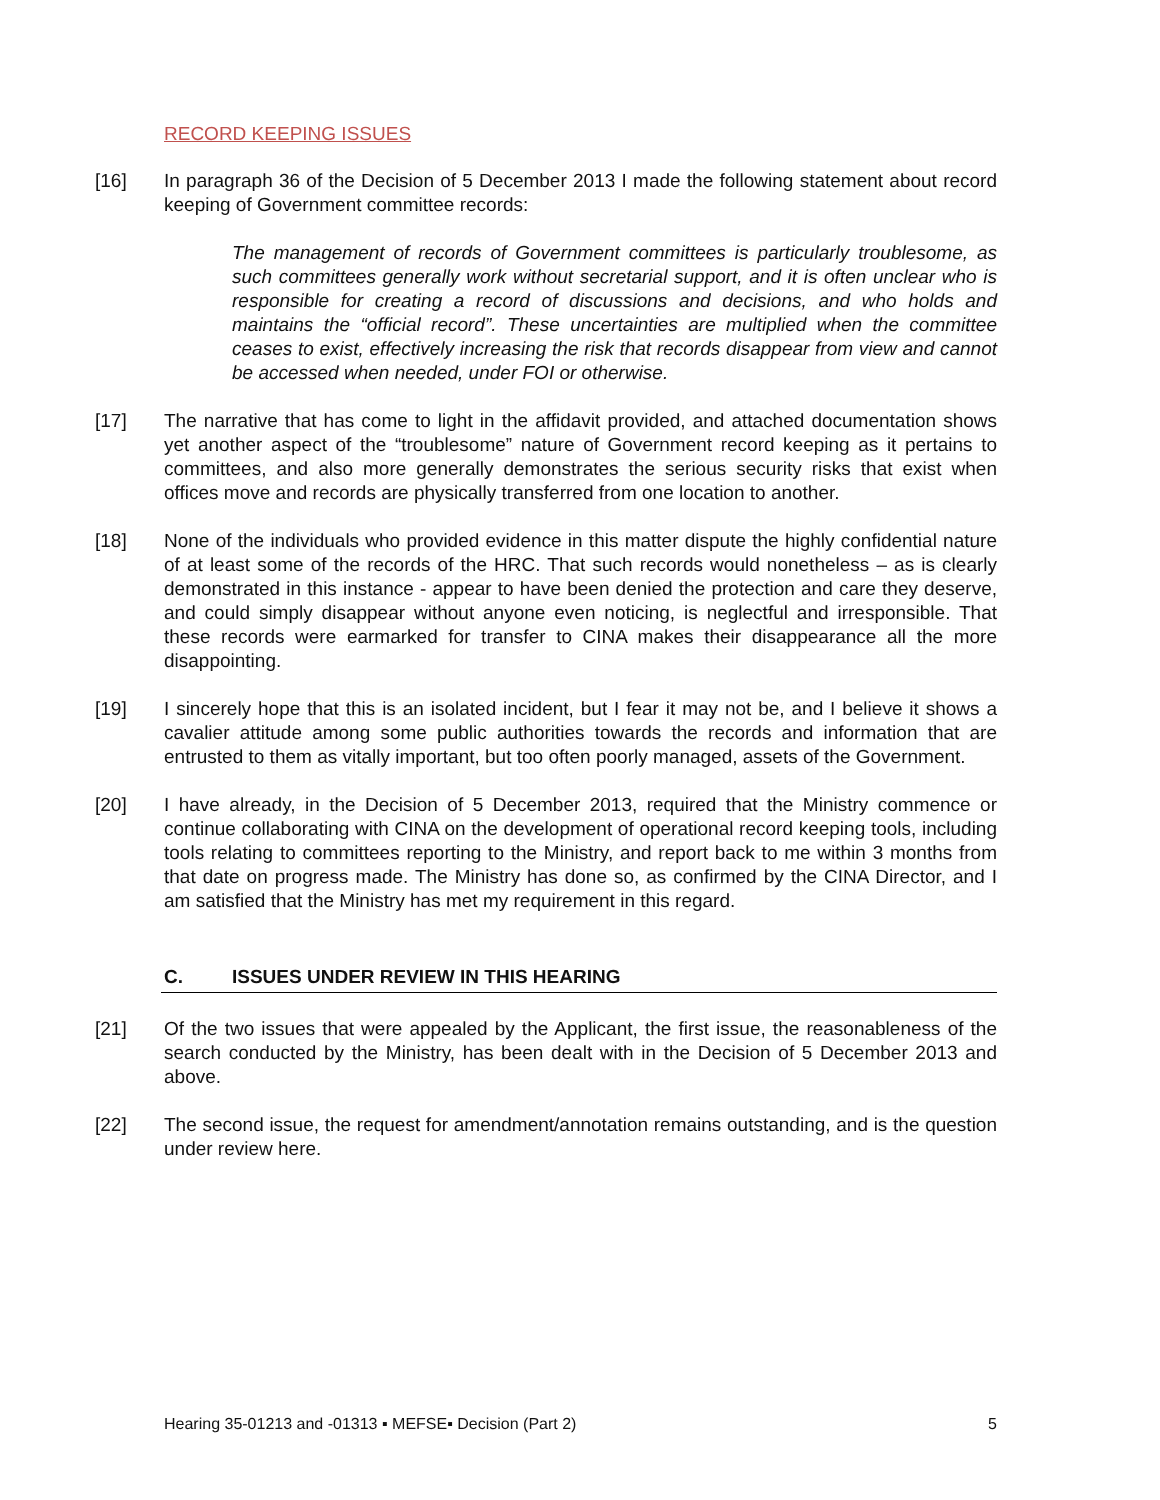RECORD KEEPING ISSUES
[16] In paragraph 36 of the Decision of 5 December 2013 I made the following statement about record keeping of Government committee records:
The management of records of Government committees is particularly troublesome, as such committees generally work without secretarial support, and it is often unclear who is responsible for creating a record of discussions and decisions, and who holds and maintains the “official record”. These uncertainties are multiplied when the committee ceases to exist, effectively increasing the risk that records disappear from view and cannot be accessed when needed, under FOI or otherwise.
[17] The narrative that has come to light in the affidavit provided, and attached documentation shows yet another aspect of the “troublesome” nature of Government record keeping as it pertains to committees, and also more generally demonstrates the serious security risks that exist when offices move and records are physically transferred from one location to another.
[18] None of the individuals who provided evidence in this matter dispute the highly confidential nature of at least some of the records of the HRC. That such records would nonetheless – as is clearly demonstrated in this instance - appear to have been denied the protection and care they deserve, and could simply disappear without anyone even noticing, is neglectful and irresponsible. That these records were earmarked for transfer to CINA makes their disappearance all the more disappointing.
[19] I sincerely hope that this is an isolated incident, but I fear it may not be, and I believe it shows a cavalier attitude among some public authorities towards the records and information that are entrusted to them as vitally important, but too often poorly managed, assets of the Government.
[20] I have already, in the Decision of 5 December 2013, required that the Ministry commence or continue collaborating with CINA on the development of operational record keeping tools, including tools relating to committees reporting to the Ministry, and report back to me within 3 months from that date on progress made. The Ministry has done so, as confirmed by the CINA Director, and I am satisfied that the Ministry has met my requirement in this regard.
C. ISSUES UNDER REVIEW IN THIS HEARING
[21] Of the two issues that were appealed by the Applicant, the first issue, the reasonableness of the search conducted by the Ministry, has been dealt with in the Decision of 5 December 2013 and above.
[22] The second issue, the request for amendment/annotation remains outstanding, and is the question under review here.
Hearing 35-01213 and -01313 ▪ MEFSE▪ Decision (Part 2) 5